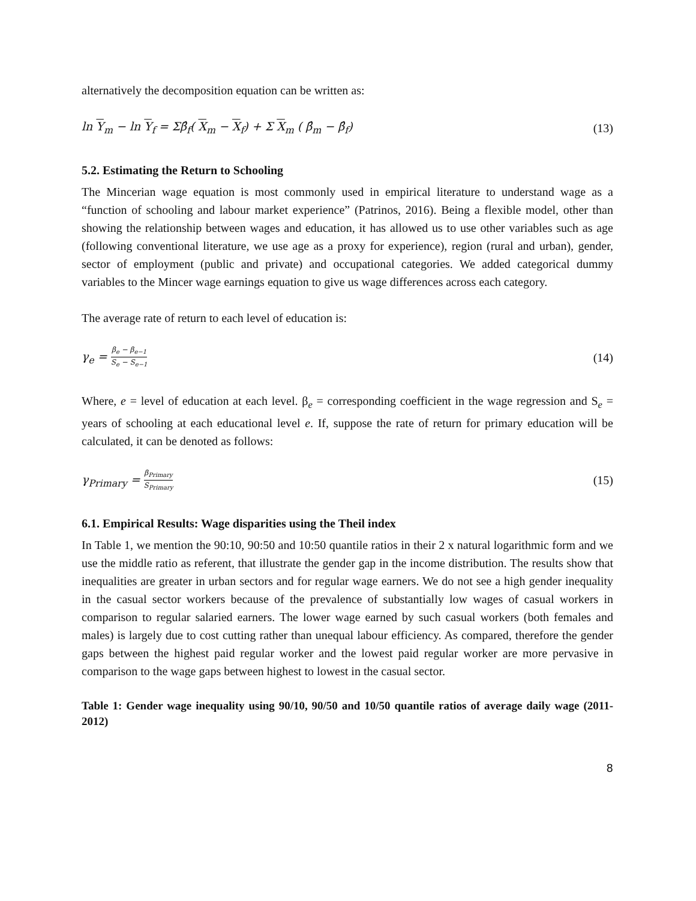alternatively the decomposition equation can be written as:
ln Y<sub>m</sub> − ln Y<sub>f</sub> = Σβ̂<sub>f</sub>( X<sub>m</sub> − X<sub>f</sub>) + Σ X<sub>m</sub> ( β̂<sub>m</sub> − β̂<sub>f</sub>) (13)
5.2. Estimating the Return to Schooling
The Mincerian wage equation is most commonly used in empirical literature to understand wage as a “function of schooling and labour market experience” (Patrinos, 2016). Being a flexible model, other than showing the relationship between wages and education, it has allowed us to use other variables such as age (following conventional literature, we use age as a proxy for experience), region (rural and urban), gender, sector of employment (public and private) and occupational categories. We added categorical dummy variables to the Mincer wage earnings equation to give us wage differences across each category.
The average rate of return to each level of education is:
γ<sub>e</sub> = β<sub>e</sub> − β<sub>e−1</sub> S<sub>e</sub> − S<sub>e−1</sub> (14)
Where, e = level of education at each level. β<sub>e</sub> = corresponding coefficient in the wage regression and S<sub>e</sub> = years of schooling at each educational level e. If, suppose the rate of return for primary education will be calculated, it can be denoted as follows:
γ<sub>Primary</sub> = β<sub>Primary</sub> S<sub>Primary</sub> (15)
6.1. Empirical Results: Wage disparities using the Theil index
In Table 1, we mention the 90:10, 90:50 and 10:50 quantile ratios in their 2 x natural logarithmic form and we use the middle ratio as referent, that illustrate the gender gap in the income distribution. The results show that inequalities are greater in urban sectors and for regular wage earners. We do not see a high gender inequality in the casual sector workers because of the prevalence of substantially low wages of casual workers in comparison to regular salaried earners. The lower wage earned by such casual workers (both females and males) is largely due to cost cutting rather than unequal labour efficiency. As compared, therefore the gender gaps between the highest paid regular worker and the lowest paid regular worker are more pervasive in comparison to the wage gaps between highest to lowest in the casual sector.
Table 1: Gender wage inequality using 90/10, 90/50 and 10/50 quantile ratios of average daily wage (2011- 2012)
8